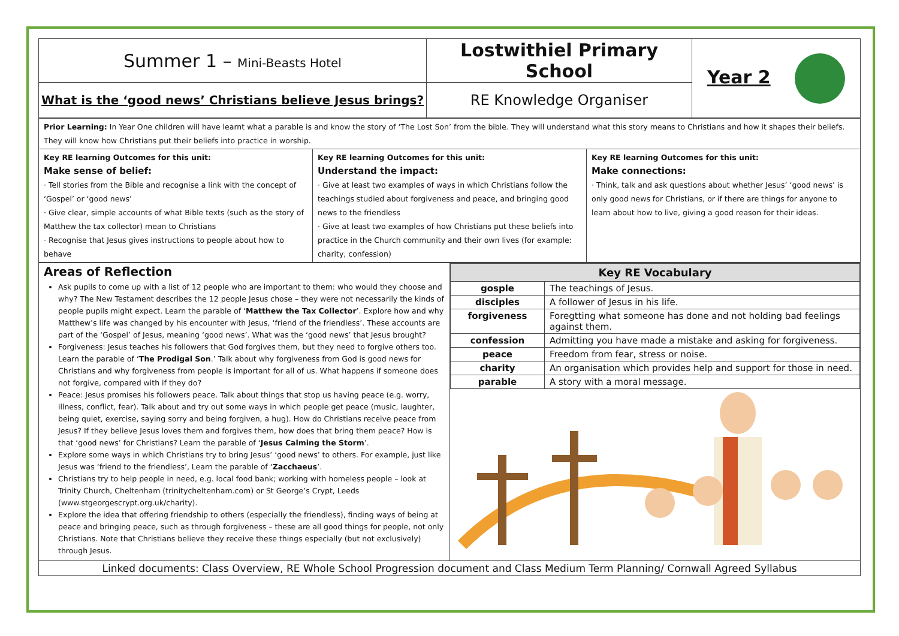| Summer 1 – Mini-Beasts Hotel | Lostwithiel Primary School | Year 2 |
| What is the ‘good news’ Christians believe Jesus brings? | RE Knowledge Organiser | |
| Prior Learning: In Year One children will have learnt what a parable is and know the story of ‘The Lost Son’ from the bible. They will understand what this story means to Christians and how it shapes their beliefs. They will know how Christians put their beliefs into practice in worship. | | |
| Key RE learning Outcomes for this unit: Make sense of belief: · Tell stories from the Bible and recognise a link with the concept of ‘Gospel’ or ‘good news’ · Give clear, simple accounts of what Bible texts (such as the story of Matthew the tax collector) mean to Christians · Recognise that Jesus gives instructions to people about how to behave | Key RE learning Outcomes for this unit: Understand the impact: · Give at least two examples of ways in which Christians follow the teachings studied about forgiveness and peace, and bringing good news to the friendless · Give at least two examples of how Christians put these beliefs into practice in the Church community and their own lives (for example: charity, confession) | Key RE learning Outcomes for this unit: Make connections: · Think, talk and ask questions about whether Jesus’ ‘good news’ is only good news for Christians, or if there are things for anyone to learn about how to live, giving a good reason for their ideas. |
| Areas of Reflection Ask pupils to come up with a list of 12 people who are important to them: who would they choose and why? The New Testament describes the 12 people Jesus chose – they were not necessarily the kinds of people pupils might expect. Learn the parable of ‘ Matthew the Tax Collector ’. Explore how and why Matthew’s life was changed by his encounter with Jesus, ‘friend of the friendless’. These accounts are part of the ‘Gospel’ of Jesus, meaning ‘good news’. What was the ‘good news’ that Jesus brought? Forgiveness: Jesus teaches his followers that God forgives them, but they need to forgive others too. Learn the parable of ‘ The Prodigal Son .’ Talk about why forgiveness from God is good news for Christians and why forgiveness from people is important for all of us. What happens if someone does not forgive, compared with if they do? Peace: Jesus promises his followers peace. Talk about things that stop us having peace (e.g. worry, illness, conflict, fear). Talk about and try out some ways in which people get peace (music, laughter, being quiet, exercise, saying sorry and being forgiven, a hug). How do Christians receive peace from Jesus? If they believe Jesus loves them and forgives them, how does that bring them peace? How is that ‘good news’ for Christians? Learn the parable of ‘ Jesus Calming the Storm ’. Explore some ways in which Christians try to bring Jesus’ ‘good news’ to others. For example, just like Jesus was ‘friend to the friendless’, Learn the parable of ‘ Zacchaeus ’. Christians try to help people in need, e.g. local food bank; working with homeless people – look at Trinity Church, Cheltenham (trinitycheltenham.com) or St George’s Crypt, Leeds (www.stgeorgescrypt.org.uk/charity). Explore the idea that offering friendship to others (especially the friendless), finding ways of being at peace and bringing peace, such as through forgiveness – these are all good things for people, not only Christians. Note that Christians believe they receive these things especially (but not exclusively) through Jesus. | / Key RE Vocabulary / / / --- / --- / / gosple / The teachings of Jesus. / / disciples / A follower of Jesus in his life. / / forgiveness / Foregtting what someone has done and not holding bad feelings against them. / / confession / Admitting you have made a mistake and asking for forgiveness. / / peace / Freedom from fear, stress or noise. / / charity / An organisation which provides help and support for those in need. / / parable / A story with a moral message. / |
| Linked documents: Class Overview, RE Whole School Progression document and Class Medium Term Planning/ Cornwall Agreed Syllabus | |